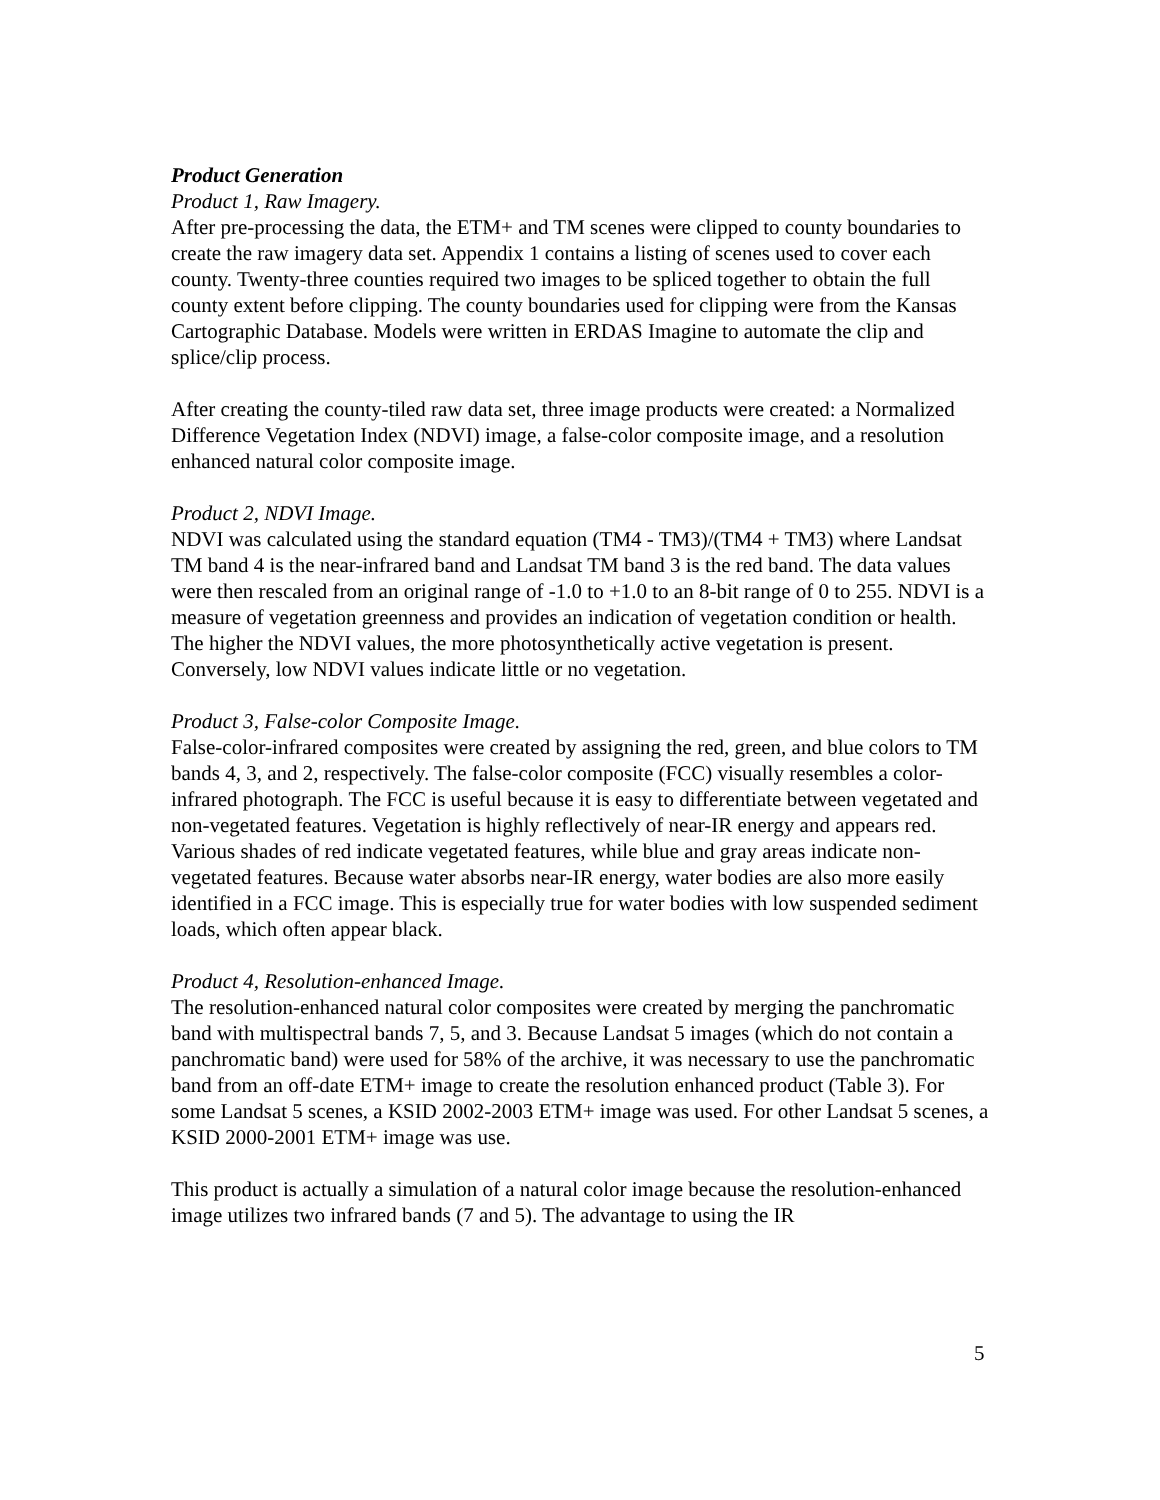Product Generation
Product 1, Raw Imagery.
After pre-processing the data, the ETM+ and TM scenes were clipped to county boundaries to create the raw imagery data set. Appendix 1 contains a listing of scenes used to cover each county. Twenty-three counties required two images to be spliced together to obtain the full county extent before clipping. The county boundaries used for clipping were from the Kansas Cartographic Database. Models were written in ERDAS Imagine to automate the clip and splice/clip process.
After creating the county-tiled raw data set, three image products were created: a Normalized Difference Vegetation Index (NDVI) image, a false-color composite image, and a resolution enhanced natural color composite image.
Product 2, NDVI Image.
NDVI was calculated using the standard equation (TM4 - TM3)/(TM4 + TM3) where Landsat TM band 4 is the near-infrared band and Landsat TM band 3 is the red band. The data values were then rescaled from an original range of -1.0 to +1.0 to an 8-bit range of 0 to 255. NDVI is a measure of vegetation greenness and provides an indication of vegetation condition or health. The higher the NDVI values, the more photosynthetically active vegetation is present. Conversely, low NDVI values indicate little or no vegetation.
Product 3, False-color Composite Image.
False-color-infrared composites were created by assigning the red, green, and blue colors to TM bands 4, 3, and 2, respectively. The false-color composite (FCC) visually resembles a color-infrared photograph. The FCC is useful because it is easy to differentiate between vegetated and non-vegetated features. Vegetation is highly reflectively of near-IR energy and appears red. Various shades of red indicate vegetated features, while blue and gray areas indicate non-vegetated features. Because water absorbs near-IR energy, water bodies are also more easily identified in a FCC image. This is especially true for water bodies with low suspended sediment loads, which often appear black.
Product 4, Resolution-enhanced Image.
The resolution-enhanced natural color composites were created by merging the panchromatic band with multispectral bands 7, 5, and 3. Because Landsat 5 images (which do not contain a panchromatic band) were used for 58% of the archive, it was necessary to use the panchromatic band from an off-date ETM+ image to create the resolution enhanced product (Table 3). For some Landsat 5 scenes, a KSID 2002-2003 ETM+ image was used. For other Landsat 5 scenes, a KSID 2000-2001 ETM+ image was use.
This product is actually a simulation of a natural color image because the resolution-enhanced image utilizes two infrared bands (7 and 5). The advantage to using the IR
5